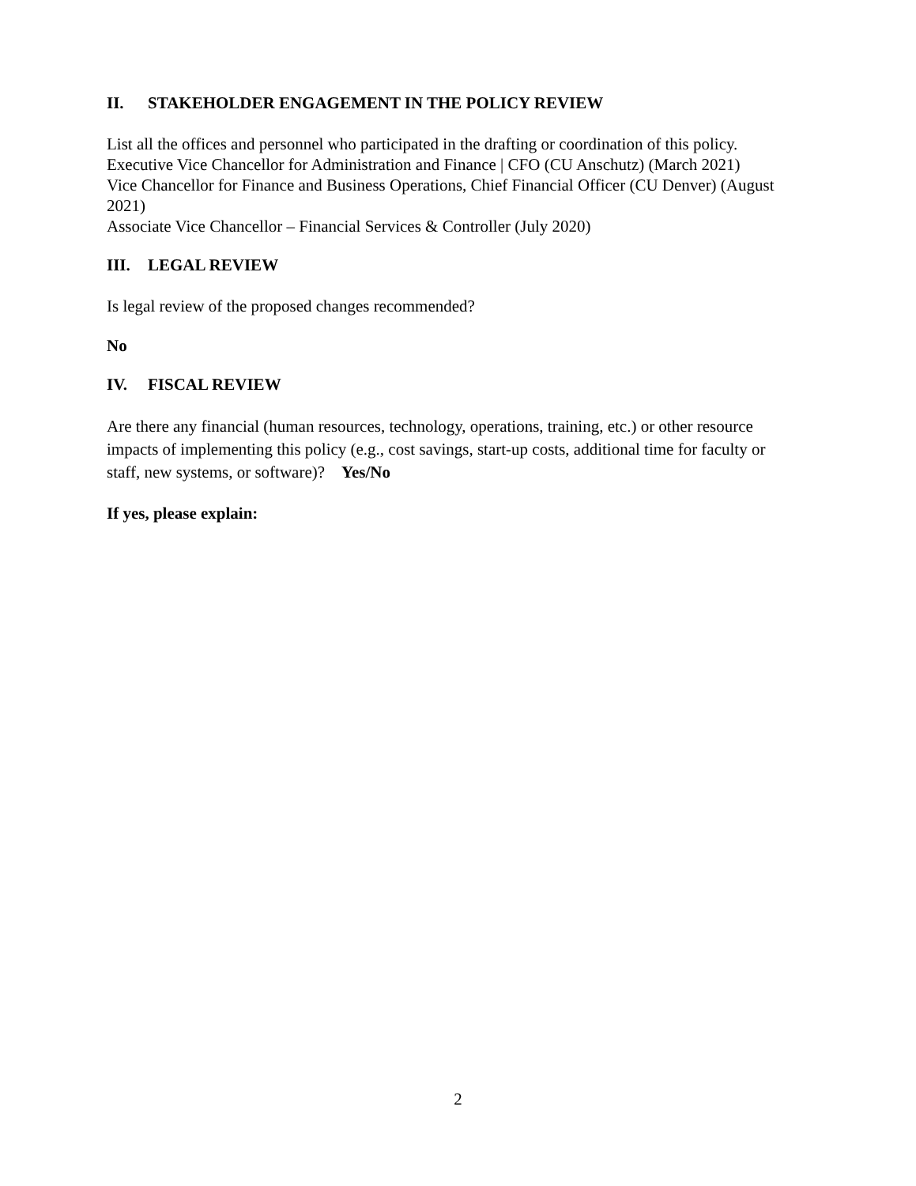II. STAKEHOLDER ENGAGEMENT IN THE POLICY REVIEW
List all the offices and personnel who participated in the drafting or coordination of this policy.
Executive Vice Chancellor for Administration and Finance | CFO (CU Anschutz) (March 2021)
Vice Chancellor for Finance and Business Operations, Chief Financial Officer (CU Denver) (August 2021)
Associate Vice Chancellor – Financial Services & Controller (July 2020)
III. LEGAL REVIEW
Is legal review of the proposed changes recommended?
No
IV. FISCAL REVIEW
Are there any financial (human resources, technology, operations, training, etc.) or other resource impacts of implementing this policy (e.g., cost savings, start-up costs, additional time for faculty or staff, new systems, or software)? Yes/No
If yes, please explain:
2